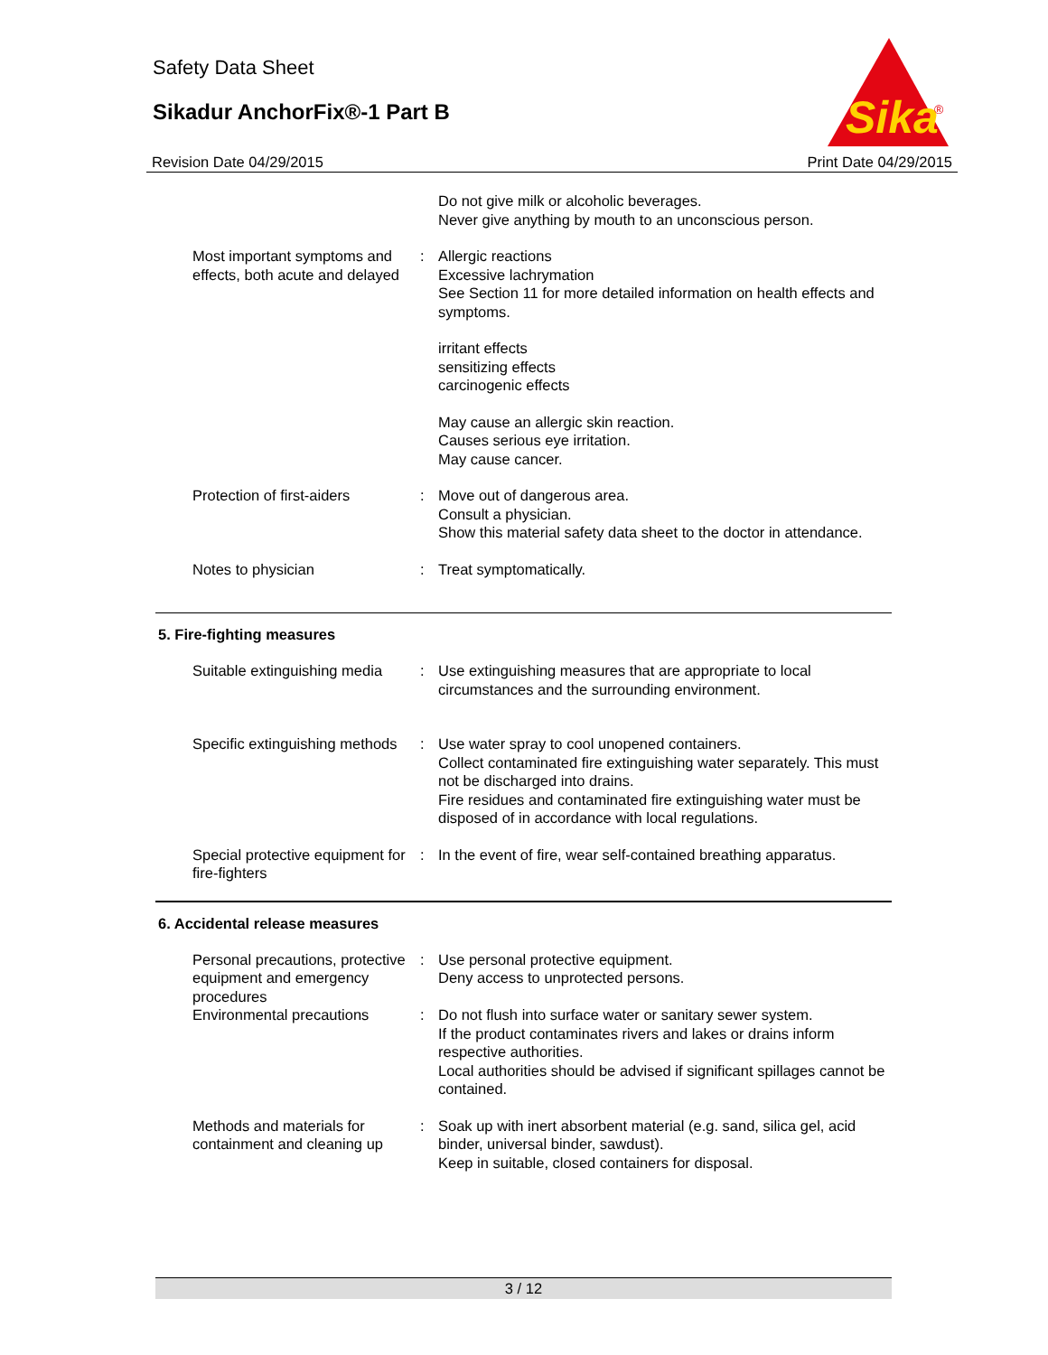Safety Data Sheet
Sikadur AnchorFix®-1 Part B
Sika
®
Revision Date 04/29/2015 Print Date 04/29/2015
Do not give milk or alcoholic beverages.
Never give anything by mouth to an unconscious person.
Most important symptoms and effects, both acute and delayed
: Allergic reactions
Excessive lachrymation
See Section 11 for more detailed information on health effects and symptoms.
irritant effects
sensitizing effects
carcinogenic effects
May cause an allergic skin reaction.
Causes serious eye irritation.
May cause cancer.
Protection of first-aiders
: Move out of dangerous area.
Consult a physician.
Show this material safety data sheet to the doctor in attendance.
Notes to physician : Treat symptomatically.
5. Fire-fighting measures
Suitable extinguishing media
: Use extinguishing measures that are appropriate to local circumstances and the surrounding environment.
Specific extinguishing methods
: Use water spray to cool unopened containers.
Collect contaminated fire extinguishing water separately. This must not be discharged into drains.
Fire residues and contaminated fire extinguishing water must be disposed of in accordance with local regulations.
Special protective equipment for fire-fighters
: In the event of fire, wear self-contained breathing apparatus.
6. Accidental release measures
Personal precautions, protective equipment and emergency procedures
: Use personal protective equipment.
Deny access to unprotected persons.
Environmental precautions : Do not flush into surface water or sanitary sewer system.
If the product contaminates rivers and lakes or drains inform respective authorities.
Local authorities should be advised if significant spillages cannot be contained.
Methods and materials for containment and cleaning up
: Soak up with inert absorbent material (e.g. sand, silica gel, acid binder, universal binder, sawdust).
Keep in suitable, closed containers for disposal.
3 / 12